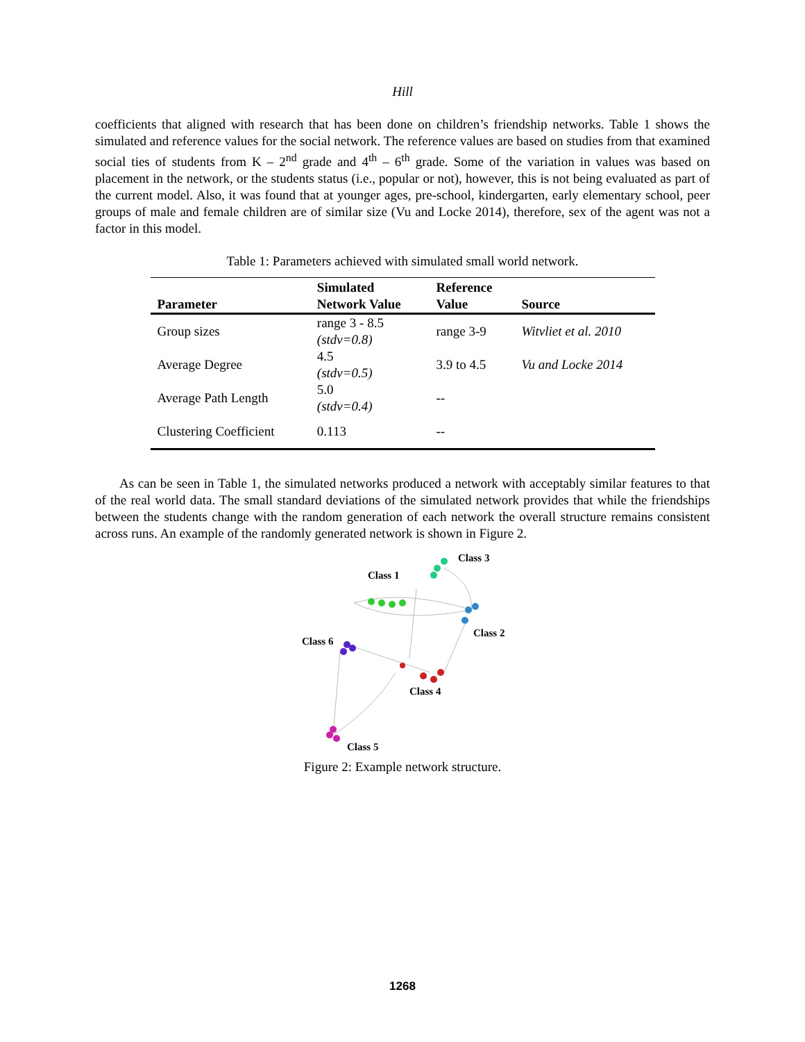Hill
coefficients that aligned with research that has been done on children’s friendship networks. Table 1 shows the simulated and reference values for the social network. The reference values are based on studies from that examined social ties of students from K – 2<sup>nd</sup> grade and 4<sup>th</sup> – 6<sup>th</sup> grade. Some of the variation in values was based on placement in the network, or the students status (i.e., popular or not), however, this is not being evaluated as part of the current model. Also, it was found that at younger ages, pre-school, kindergarten, early elementary school, peer groups of male and female children are of similar size (Vu and Locke 2014), therefore, sex of the agent was not a factor in this model.
Table 1: Parameters achieved with simulated small world network.
| Parameter | Simulated Network Value | Reference Value | Source |
| --- | --- | --- | --- |
| Group sizes | range 3 - 8.5 (stdv=0.8) | range 3-9 | Witvliet et al. 2010 |
| Average Degree | 4.5 (stdv=0.5) | 3.9 to 4.5 | Vu and Locke 2014 |
| Average Path Length | 5.0 (stdv=0.4) | -- | |
| Clustering Coefficient | 0.113 | -- | |
As can be seen in Table 1, the simulated networks produced a network with acceptably similar features to that of the real world data. The small standard deviations of the simulated network provides that while the friendships between the students change with the random generation of each network the overall structure remains consistent across runs. An example of the randomly generated network is shown in Figure 2.
Class 1
Class 3
Class 2
Class 6
Class 4
Class 5
Figure 2: Example network structure.
1268